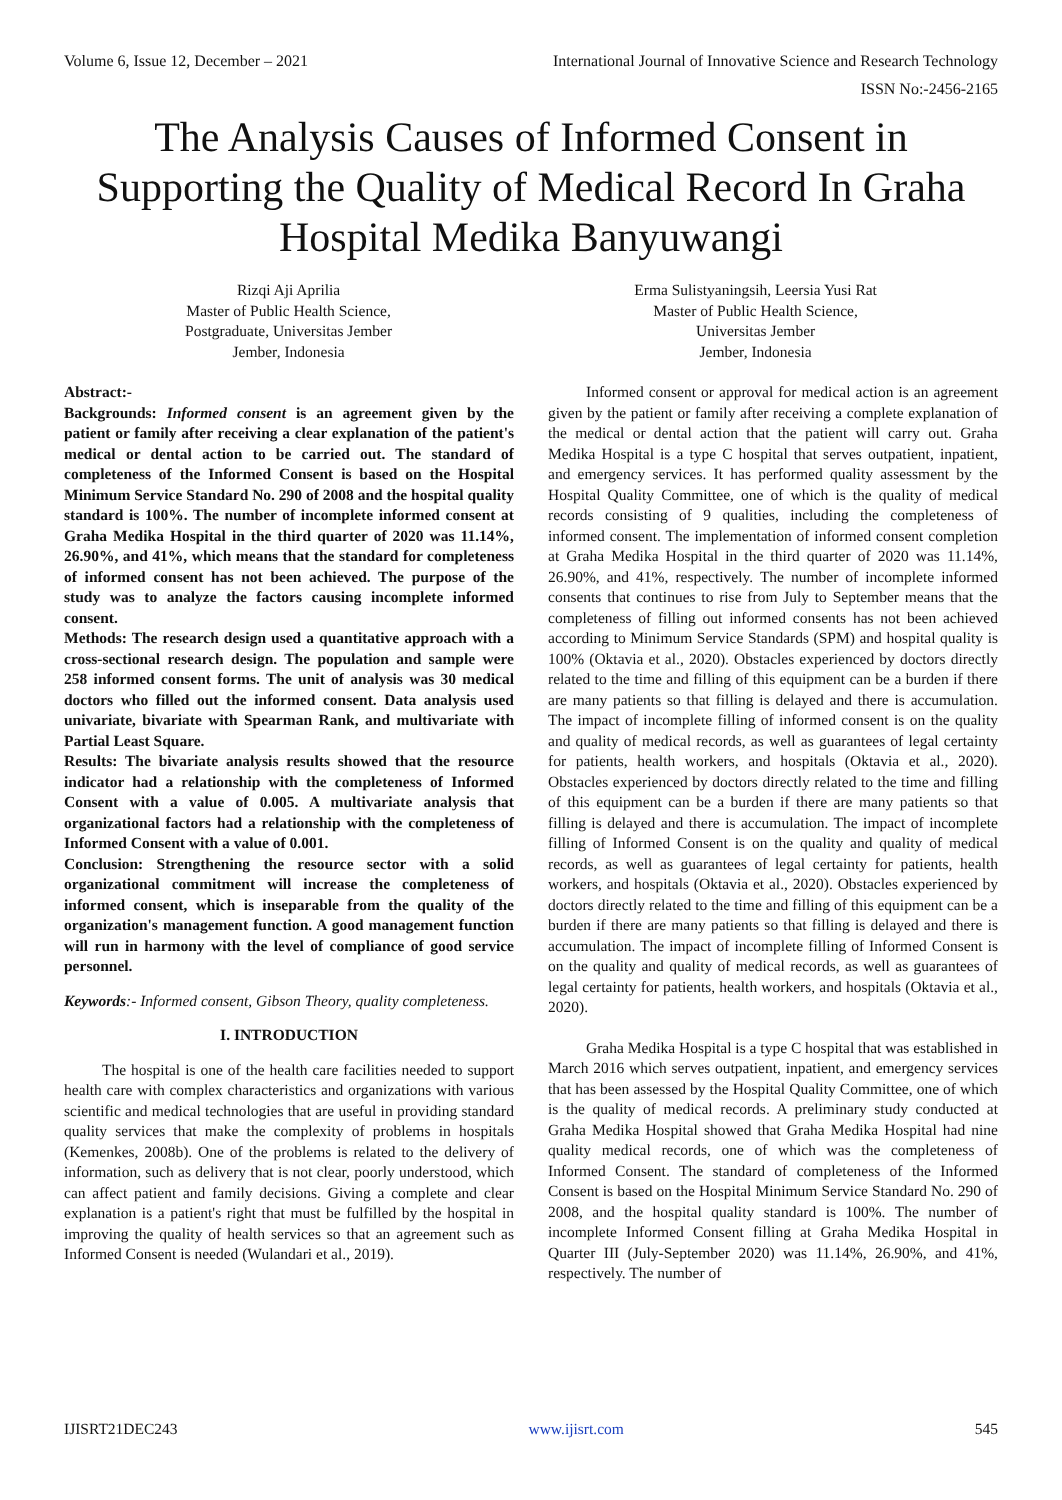Volume 6, Issue 12, December – 2021 International Journal of Innovative Science and Research Technology
ISSN No:-2456-2165
The Analysis Causes of Informed Consent in Supporting the Quality of Medical Record In Graha Hospital Medika Banyuwangi
Rizqi Aji Aprilia
Master of Public Health Science,
Postgraduate, Universitas Jember
Jember, Indonesia
Erma Sulistyaningsih, Leersia Yusi Rat
Master of Public Health Science,
Universitas Jember
Jember, Indonesia
Abstract:-
Backgrounds: Informed consent is an agreement given by the patient or family after receiving a clear explanation of the patient's medical or dental action to be carried out. The standard of completeness of the Informed Consent is based on the Hospital Minimum Service Standard No. 290 of 2008 and the hospital quality standard is 100%. The number of incomplete informed consent at Graha Medika Hospital in the third quarter of 2020 was 11.14%, 26.90%, and 41%, which means that the standard for completeness of informed consent has not been achieved. The purpose of the study was to analyze the factors causing incomplete informed consent.
Methods: The research design used a quantitative approach with a cross-sectional research design. The population and sample were 258 informed consent forms. The unit of analysis was 30 medical doctors who filled out the informed consent. Data analysis used univariate, bivariate with Spearman Rank, and multivariate with Partial Least Square.
Results: The bivariate analysis results showed that the resource indicator had a relationship with the completeness of Informed Consent with a value of 0.005. A multivariate analysis that organizational factors had a relationship with the completeness of Informed Consent with a value of 0.001.
Conclusion: Strengthening the resource sector with a solid organizational commitment will increase the completeness of informed consent, which is inseparable from the quality of the organization's management function. A good management function will run in harmony with the level of compliance of good service personnel.
Keywords:- Informed consent, Gibson Theory, quality completeness.
I. INTRODUCTION
The hospital is one of the health care facilities needed to support health care with complex characteristics and organizations with various scientific and medical technologies that are useful in providing standard quality services that make the complexity of problems in hospitals (Kemenkes, 2008b). One of the problems is related to the delivery of information, such as delivery that is not clear, poorly understood, which can affect patient and family decisions. Giving a complete and clear explanation is a patient's right that must be fulfilled by the hospital in improving the quality of health services so that an agreement such as Informed Consent is needed (Wulandari et al., 2019).
Informed consent or approval for medical action is an agreement given by the patient or family after receiving a complete explanation of the medical or dental action that the patient will carry out. Graha Medika Hospital is a type C hospital that serves outpatient, inpatient, and emergency services. It has performed quality assessment by the Hospital Quality Committee, one of which is the quality of medical records consisting of 9 qualities, including the completeness of informed consent. The implementation of informed consent completion at Graha Medika Hospital in the third quarter of 2020 was 11.14%, 26.90%, and 41%, respectively. The number of incomplete informed consents that continues to rise from July to September means that the completeness of filling out informed consents has not been achieved according to Minimum Service Standards (SPM) and hospital quality is 100% (Oktavia et al., 2020). Obstacles experienced by doctors directly related to the time and filling of this equipment can be a burden if there are many patients so that filling is delayed and there is accumulation. The impact of incomplete filling of informed consent is on the quality and quality of medical records, as well as guarantees of legal certainty for patients, health workers, and hospitals (Oktavia et al., 2020). Obstacles experienced by doctors directly related to the time and filling of this equipment can be a burden if there are many patients so that filling is delayed and there is accumulation. The impact of incomplete filling of Informed Consent is on the quality and quality of medical records, as well as guarantees of legal certainty for patients, health workers, and hospitals (Oktavia et al., 2020). Obstacles experienced by doctors directly related to the time and filling of this equipment can be a burden if there are many patients so that filling is delayed and there is accumulation. The impact of incomplete filling of Informed Consent is on the quality and quality of medical records, as well as guarantees of legal certainty for patients, health workers, and hospitals (Oktavia et al., 2020).
Graha Medika Hospital is a type C hospital that was established in March 2016 which serves outpatient, inpatient, and emergency services that has been assessed by the Hospital Quality Committee, one of which is the quality of medical records. A preliminary study conducted at Graha Medika Hospital showed that Graha Medika Hospital had nine quality medical records, one of which was the completeness of Informed Consent. The standard of completeness of the Informed Consent is based on the Hospital Minimum Service Standard No. 290 of 2008, and the hospital quality standard is 100%. The number of incomplete Informed Consent filling at Graha Medika Hospital in Quarter III (July-September 2020) was 11.14%, 26.90%, and 41%, respectively. The number of
IJISRT21DEC243 www.ijisrt.com 545